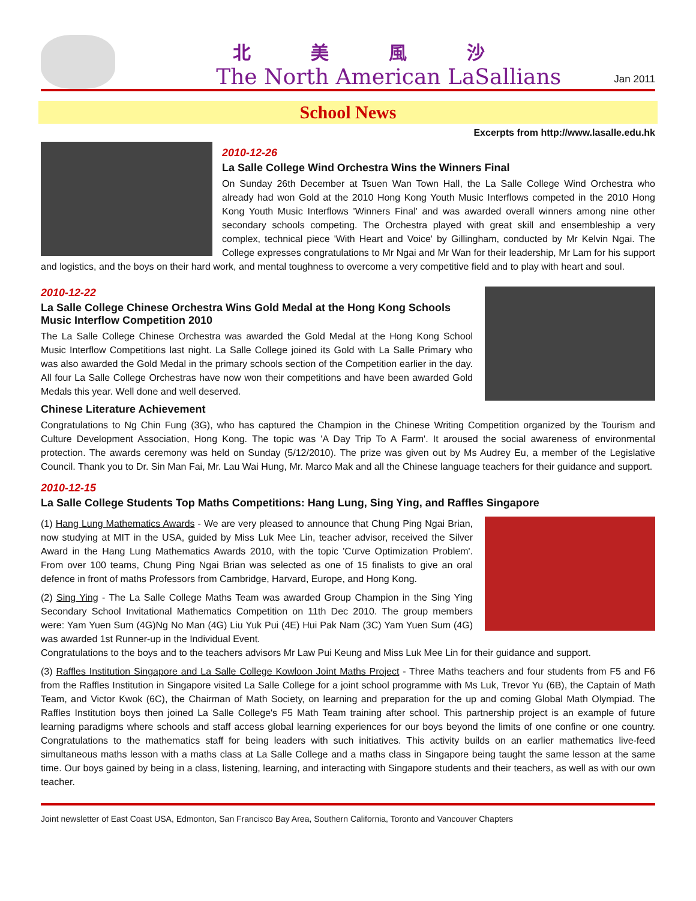北美風沙
The North American LaSallians
Jan 2011
School News
Excerpts from http://www.lasalle.edu.hk
2010-12-26
La Salle College Wind Orchestra Wins the Winners Final
On Sunday 26th December at Tsuen Wan Town Hall, the La Salle College Wind Orchestra who already had won Gold at the 2010 Hong Kong Youth Music Interflows competed in the 2010 Hong Kong Youth Music Interflows 'Winners Final' and was awarded overall winners among nine other secondary schools competing. The Orchestra played with great skill and ensembleship a very complex, technical piece 'With Heart and Voice' by Gillingham, conducted by Mr Kelvin Ngai. The College expresses congratulations to Mr Ngai and Mr Wan for their leadership, Mr Lam for his support and logistics, and the boys on their hard work, and mental toughness to overcome a very competitive field and to play with heart and soul.
2010-12-22
La Salle College Chinese Orchestra Wins Gold Medal at the Hong Kong Schools Music Interflow Competition 2010
The La Salle College Chinese Orchestra was awarded the Gold Medal at the Hong Kong School Music Interflow Competitions last night. La Salle College joined its Gold with La Salle Primary who was also awarded the Gold Medal in the primary schools section of the Competition earlier in the day. All four La Salle College Orchestras have now won their competitions and have been awarded Gold Medals this year. Well done and well deserved.
Chinese Literature Achievement
Congratulations to Ng Chin Fung (3G), who has captured the Champion in the Chinese Writing Competition organized by the Tourism and Culture Development Association, Hong Kong. The topic was 'A Day Trip To A Farm'. It aroused the social awareness of environmental protection. The awards ceremony was held on Sunday (5/12/2010). The prize was given out by Ms Audrey Eu, a member of the Legislative Council. Thank you to Dr. Sin Man Fai, Mr. Lau Wai Hung, Mr. Marco Mak and all the Chinese language teachers for their guidance and support.
2010-12-15
La Salle College Students Top Maths Competitions: Hang Lung, Sing Ying, and Raffles Singapore
(1) Hang Lung Mathematics Awards - We are very pleased to announce that Chung Ping Ngai Brian, now studying at MIT in the USA, guided by Miss Luk Mee Lin, teacher advisor, received the Silver Award in the Hang Lung Mathematics Awards 2010, with the topic 'Curve Optimization Problem'. From over 100 teams, Chung Ping Ngai Brian was selected as one of 15 finalists to give an oral defence in front of maths Professors from Cambridge, Harvard, Europe, and Hong Kong.
(2) Sing Ying - The La Salle College Maths Team was awarded Group Champion in the Sing Ying Secondary School Invitational Mathematics Competition on 11th Dec 2010. The group members were: Yam Yuen Sum (4G)Ng No Man (4G) Liu Yuk Pui (4E) Hui Pak Nam (3C) Yam Yuen Sum (4G) was awarded 1st Runner-up in the Individual Event.
Congratulations to the boys and to the teachers advisors Mr Law Pui Keung and Miss Luk Mee Lin for their guidance and support.
(3) Raffles Institution Singapore and La Salle College Kowloon Joint Maths Project - Three Maths teachers and four students from F5 and F6 from the Raffles Institution in Singapore visited La Salle College for a joint school programme with Ms Luk, Trevor Yu (6B), the Captain of Math Team, and Victor Kwok (6C), the Chairman of Math Society, on learning and preparation for the up and coming Global Math Olympiad. The Raffles Institution boys then joined La Salle College's F5 Math Team training after school. This partnership project is an example of future learning paradigms where schools and staff access global learning experiences for our boys beyond the limits of one confine or one country. Congratulations to the mathematics staff for being leaders with such initiatives. This activity builds on an earlier mathematics live-feed simultaneous maths lesson with a maths class at La Salle College and a maths class in Singapore being taught the same lesson at the same time. Our boys gained by being in a class, listening, learning, and interacting with Singapore students and their teachers, as well as with our own teacher.
Joint newsletter of East Coast USA, Edmonton, San Francisco Bay Area, Southern California, Toronto and Vancouver Chapters